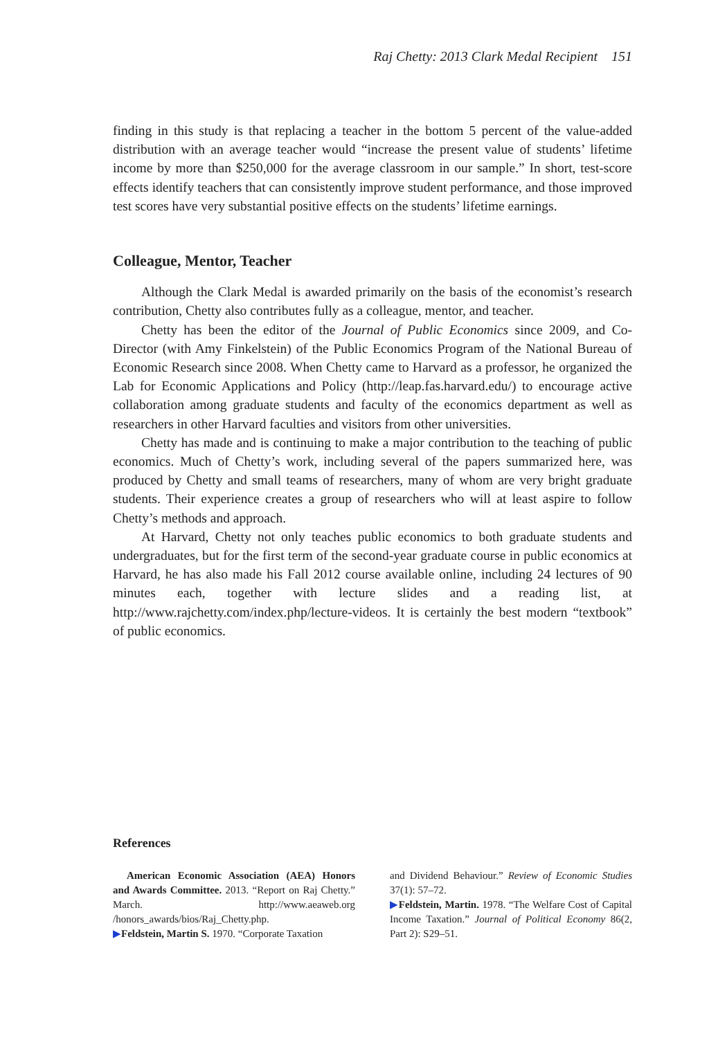Raj Chetty: 2013 Clark Medal Recipient 151
finding in this study is that replacing a teacher in the bottom 5 percent of the value-added distribution with an average teacher would “increase the present value of students’ lifetime income by more than $250,000 for the average classroom in our sample.” In short, test-score effects identify teachers that can consistently improve student performance, and those improved test scores have very substantial positive effects on the students’ lifetime earnings.
Colleague, Mentor, Teacher
Although the Clark Medal is awarded primarily on the basis of the economist’s research contribution, Chetty also contributes fully as a colleague, mentor, and teacher.
Chetty has been the editor of the Journal of Public Economics since 2009, and Co-Director (with Amy Finkelstein) of the Public Economics Program of the National Bureau of Economic Research since 2008. When Chetty came to Harvard as a professor, he organized the Lab for Economic Applications and Policy (http://leap.fas.harvard.edu/) to encourage active collaboration among graduate students and faculty of the economics department as well as researchers in other Harvard faculties and visitors from other universities.
Chetty has made and is continuing to make a major contribution to the teaching of public economics. Much of Chetty’s work, including several of the papers summarized here, was produced by Chetty and small teams of researchers, many of whom are very bright graduate students. Their experience creates a group of researchers who will at least aspire to follow Chetty’s methods and approach.
At Harvard, Chetty not only teaches public economics to both graduate students and undergraduates, but for the first term of the second-year graduate course in public economics at Harvard, he has also made his Fall 2012 course available online, including 24 lectures of 90 minutes each, together with lecture slides and a reading list, at http://www.rajchetty.com/index.php/lecture-videos. It is certainly the best modern “textbook” of public economics.
References
American Economic Association (AEA) Honors and Awards Committee. 2013. “Report on Raj Chetty.” March. http://www.aeaweb.org /honors_awards/bios/Raj_Chetty.php.
▶Feldstein, Martin S. 1970. “Corporate Taxation
and Dividend Behaviour.” Review of Economic Studies 37(1): 57–72.
▶Feldstein, Martin. 1978. “The Welfare Cost of Capital Income Taxation.” Journal of Political Economy 86(2, Part 2): S29–51.